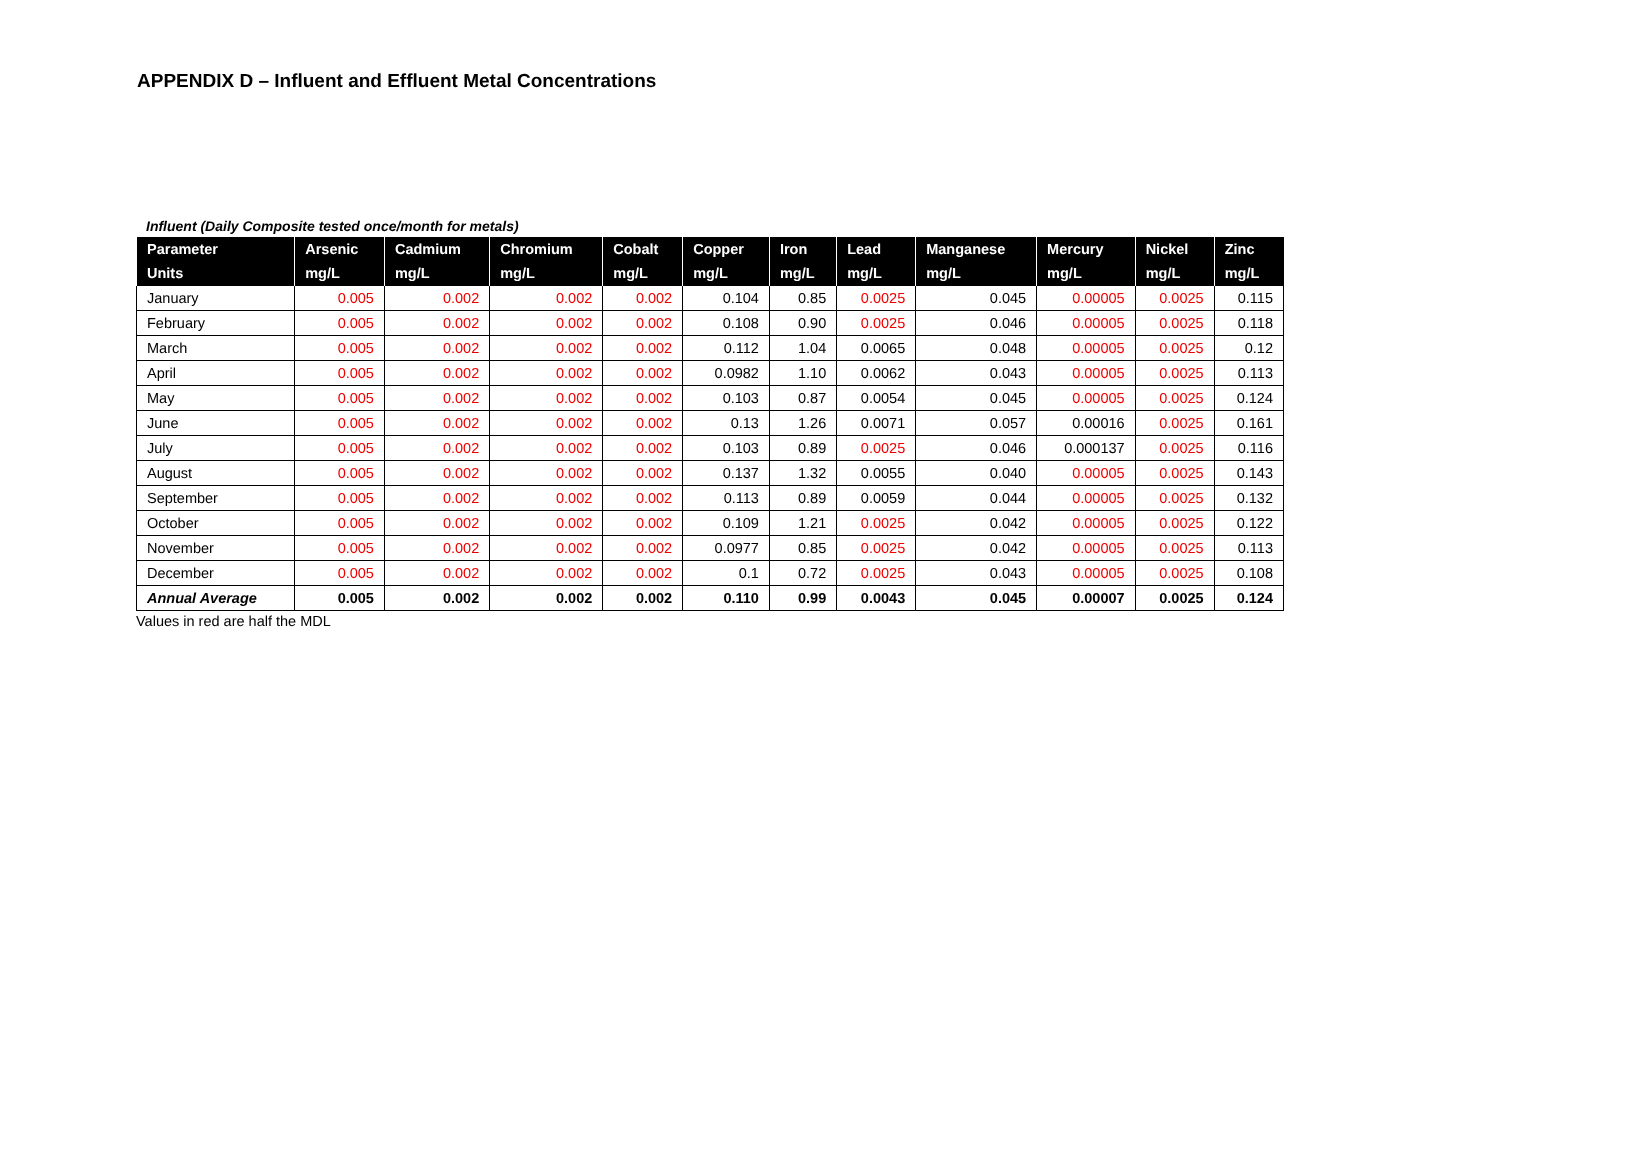APPENDIX D – Influent and Effluent Metal Concentrations
Influent (Daily Composite tested once/month for metals)
| Parameter | Arsenic | Cadmium | Chromium | Cobalt | Copper | Iron | Lead | Manganese | Mercury | Nickel | Zinc |
| --- | --- | --- | --- | --- | --- | --- | --- | --- | --- | --- | --- |
| Units | mg/L | mg/L | mg/L | mg/L | mg/L | mg/L | mg/L | mg/L | mg/L | mg/L | mg/L |
| January | 0.005 | 0.002 | 0.002 | 0.002 | 0.104 | 0.85 | 0.0025 | 0.045 | 0.00005 | 0.0025 | 0.115 |
| February | 0.005 | 0.002 | 0.002 | 0.002 | 0.108 | 0.90 | 0.0025 | 0.046 | 0.00005 | 0.0025 | 0.118 |
| March | 0.005 | 0.002 | 0.002 | 0.002 | 0.112 | 1.04 | 0.0065 | 0.048 | 0.00005 | 0.0025 | 0.12 |
| April | 0.005 | 0.002 | 0.002 | 0.002 | 0.0982 | 1.10 | 0.0062 | 0.043 | 0.00005 | 0.0025 | 0.113 |
| May | 0.005 | 0.002 | 0.002 | 0.002 | 0.103 | 0.87 | 0.0054 | 0.045 | 0.00005 | 0.0025 | 0.124 |
| June | 0.005 | 0.002 | 0.002 | 0.002 | 0.13 | 1.26 | 0.0071 | 0.057 | 0.00016 | 0.0025 | 0.161 |
| July | 0.005 | 0.002 | 0.002 | 0.002 | 0.103 | 0.89 | 0.0025 | 0.046 | 0.000137 | 0.0025 | 0.116 |
| August | 0.005 | 0.002 | 0.002 | 0.002 | 0.137 | 1.32 | 0.0055 | 0.040 | 0.00005 | 0.0025 | 0.143 |
| September | 0.005 | 0.002 | 0.002 | 0.002 | 0.113 | 0.89 | 0.0059 | 0.044 | 0.00005 | 0.0025 | 0.132 |
| October | 0.005 | 0.002 | 0.002 | 0.002 | 0.109 | 1.21 | 0.0025 | 0.042 | 0.00005 | 0.0025 | 0.122 |
| November | 0.005 | 0.002 | 0.002 | 0.002 | 0.0977 | 0.85 | 0.0025 | 0.042 | 0.00005 | 0.0025 | 0.113 |
| December | 0.005 | 0.002 | 0.002 | 0.002 | 0.1 | 0.72 | 0.0025 | 0.043 | 0.00005 | 0.0025 | 0.108 |
| Annual Average | 0.005 | 0.002 | 0.002 | 0.002 | 0.110 | 0.99 | 0.0043 | 0.045 | 0.00007 | 0.0025 | 0.124 |
Values in red are half the MDL